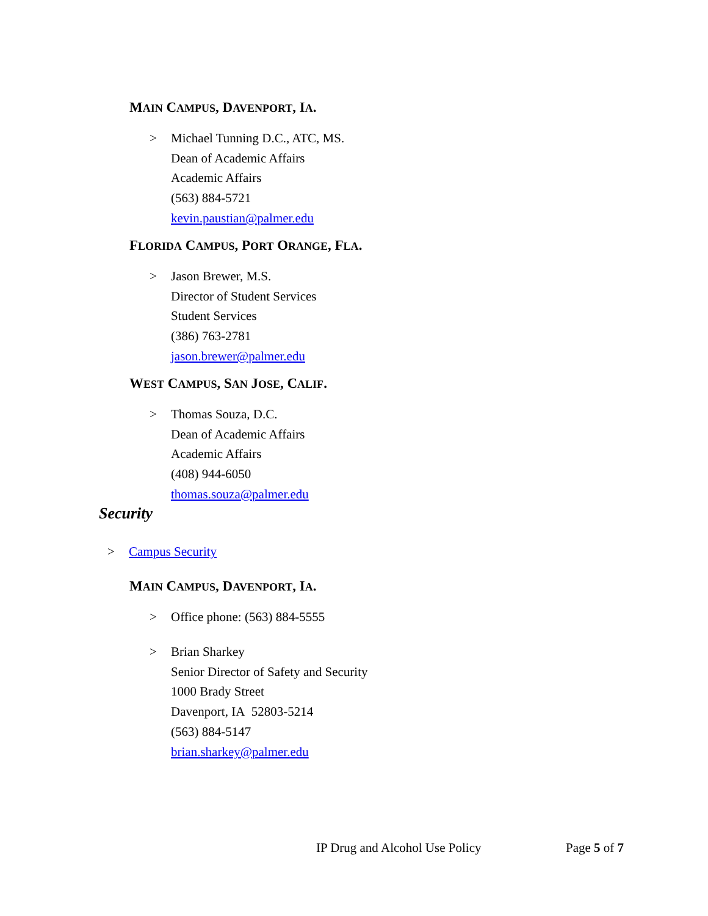MAIN CAMPUS, DAVENPORT, IA.
> Michael Tunning D.C., ATC, MS.
Dean of Academic Affairs
Academic Affairs
(563) 884-5721
kevin.paustian@palmer.edu
FLORIDA CAMPUS, PORT ORANGE, FLA.
> Jason Brewer, M.S.
Director of Student Services
Student Services
(386) 763-2781
jason.brewer@palmer.edu
WEST CAMPUS, SAN JOSE, CALIF.
> Thomas Souza, D.C.
Dean of Academic Affairs
Academic Affairs
(408) 944-6050
thomas.souza@palmer.edu
Security
> Campus Security
MAIN CAMPUS, DAVENPORT, IA.
> Office phone: (563) 884-5555
> Brian Sharkey
Senior Director of Safety and Security
1000 Brady Street
Davenport, IA 52803-5214
(563) 884-5147
brian.sharkey@palmer.edu
IP Drug and Alcohol Use Policy Page 5 of 7